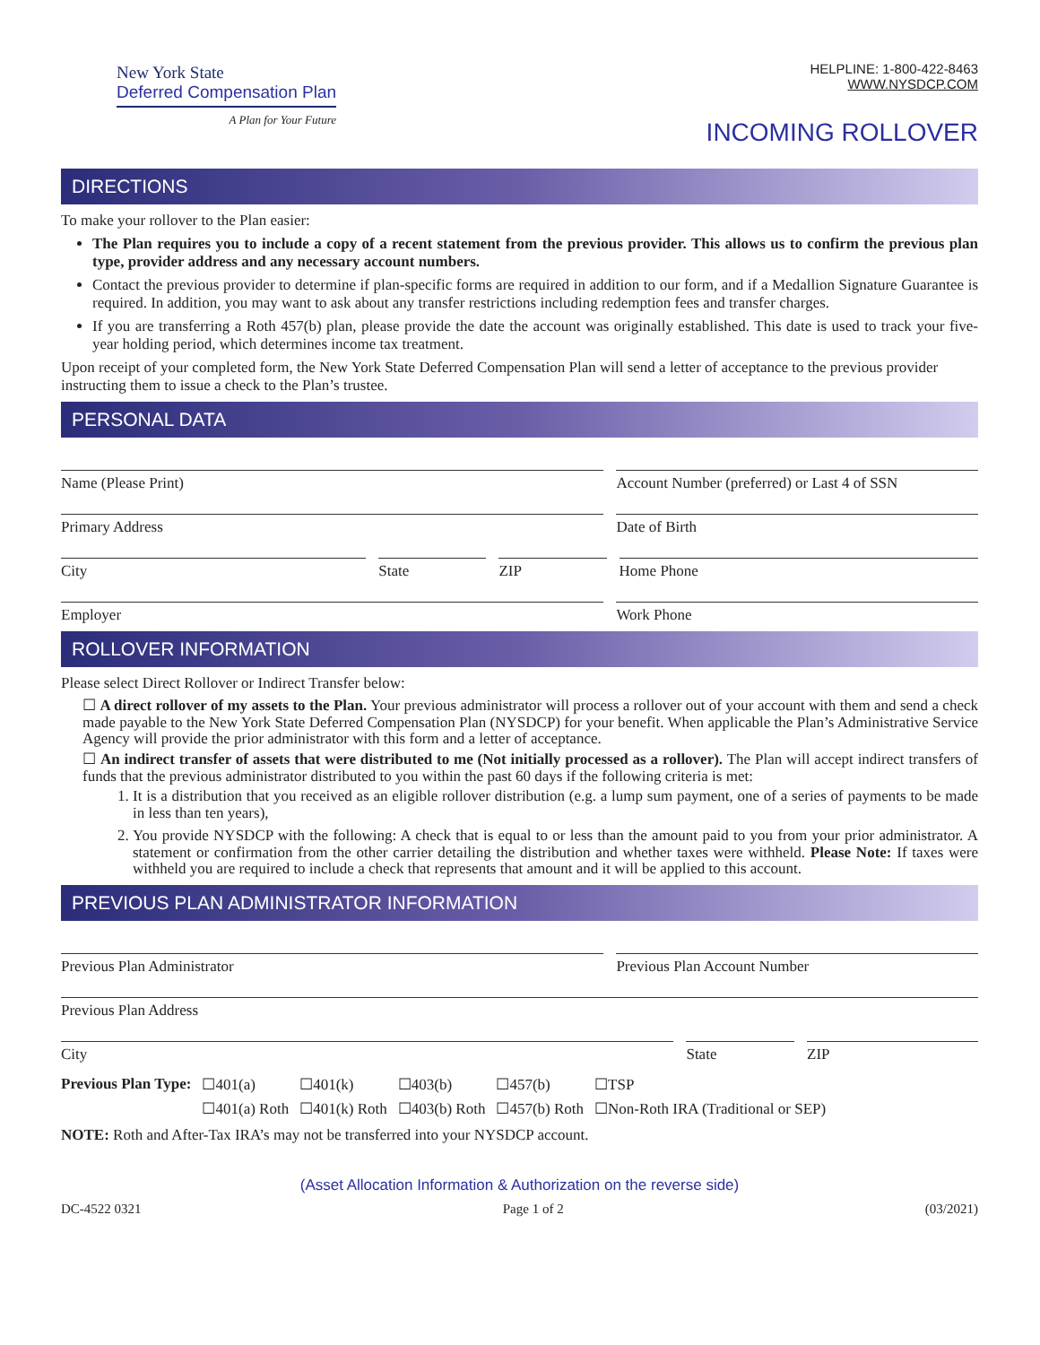New York State
Deferred Compensation Plan
A Plan for Your Future
HELPLINE: 1-800-422-8463
WWW.NYSDCP.COM
INCOMING ROLLOVER
DIRECTIONS
To make your rollover to the Plan easier:
The Plan requires you to include a copy of a recent statement from the previous provider. This allows us to confirm the previous plan type, provider address and any necessary account numbers.
Contact the previous provider to determine if plan-specific forms are required in addition to our form, and if a Medallion Signature Guarantee is required. In addition, you may want to ask about any transfer restrictions including redemption fees and transfer charges.
If you are transferring a Roth 457(b) plan, please provide the date the account was originally established. This date is used to track your five-year holding period, which determines income tax treatment.
Upon receipt of your completed form, the New York State Deferred Compensation Plan will send a letter of acceptance to the previous provider instructing them to issue a check to the Plan’s trustee.
PERSONAL DATA
Name (Please Print) Account Number (preferred) or Last 4 of SSN
Primary Address Date of Birth
City State ZIP Home Phone
Employer Work Phone
ROLLOVER INFORMATION
Please select Direct Rollover or Indirect Transfer below:
☐ A direct rollover of my assets to the Plan. Your previous administrator will process a rollover out of your account with them and send a check made payable to the New York State Deferred Compensation Plan (NYSDCP) for your benefit. When applicable the Plan’s Administrative Service Agency will provide the prior administrator with this form and a letter of acceptance.
☐ An indirect transfer of assets that were distributed to me (Not initially processed as a rollover). The Plan will accept indirect transfers of funds that the previous administrator distributed to you within the past 60 days if the following criteria is met:
1. It is a distribution that you received as an eligible rollover distribution (e.g. a lump sum payment, one of a series of payments to be made in less than ten years),
2. You provide NYSDCP with the following: A check that is equal to or less than the amount paid to you from your prior administrator. A statement or confirmation from the other carrier detailing the distribution and whether taxes were withheld. Please Note: If taxes were withheld you are required to include a check that represents that amount and it will be applied to this account.
PREVIOUS PLAN ADMINISTRATOR INFORMATION
Previous Plan Administrator Previous Plan Account Number
Previous Plan Address
City State ZIP
| Previous Plan Type: | ☐401(a) | ☐401(k) | ☐403(b) | ☐457(b) | ☐TSP |
| | ☐401(a) Roth | ☐401(k) Roth | ☐403(b) Roth | ☐457(b) Roth | ☐Non-Roth IRA (Traditional or SEP) |
NOTE: Roth and After-Tax IRA’s may not be transferred into your NYSDCP account.
(Asset Allocation Information & Authorization on the reverse side)
DC-4522 0321 Page 1 of 2 (03/2021)